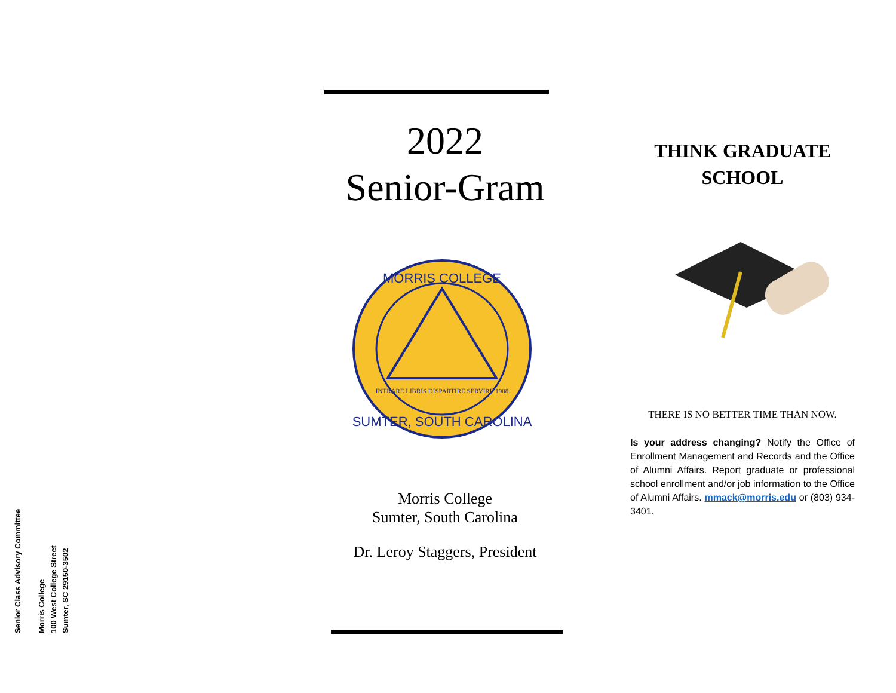Senior Class Advisory Committee
Morris College
100 West College Street
Sumter, SC 29150-3502
2022
Senior-Gram
MORRIS COLLEGE
SUMTER, SOUTH CAROLINA
INTRARE LIBRIS DISPARTIRE SERVIRE 1908
Morris College
Sumter, South Carolina
Dr. Leroy Staggers, President
THINK GRADUATE
SCHOOL
THERE IS NO BETTER TIME THAN NOW.
Is your address changing? Notify the Office of Enrollment Management and Records and the Office of Alumni Affairs. Report graduate or professional school enrollment and/or job information to the Office of Alumni Affairs. mmack@morris.edu or (803) 934-3401.